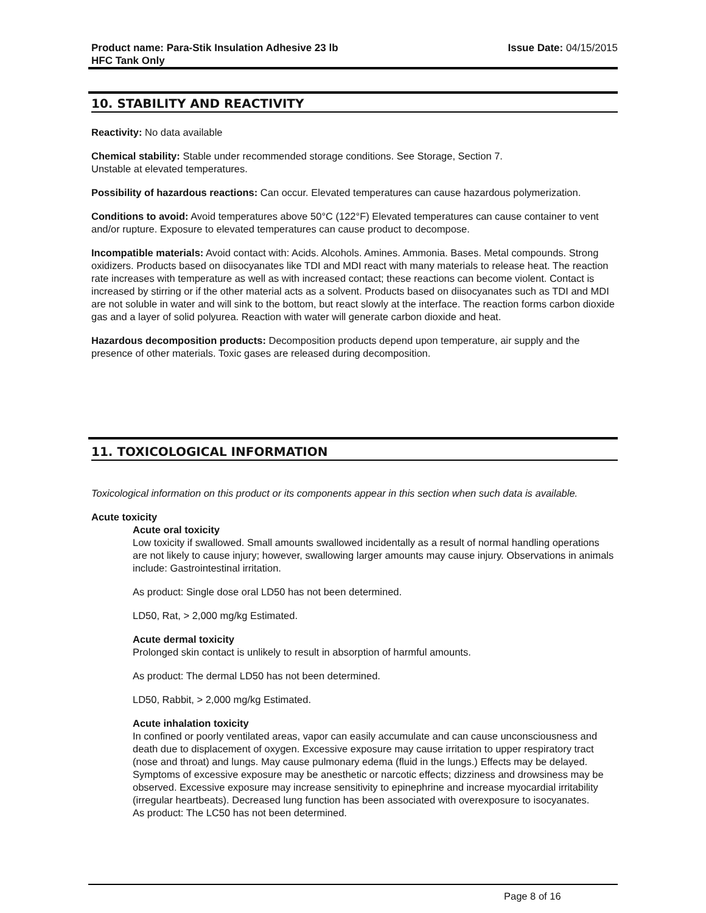Product name: Para-Stik Insulation Adhesive 23 lb
HFC Tank Only
Issue Date: 04/15/2015
10. STABILITY AND REACTIVITY
Reactivity: No data available
Chemical stability: Stable under recommended storage conditions. See Storage, Section 7.
Unstable at elevated temperatures.
Possibility of hazardous reactions: Can occur. Elevated temperatures can cause hazardous polymerization.
Conditions to avoid: Avoid temperatures above 50°C (122°F) Elevated temperatures can cause container to vent and/or rupture. Exposure to elevated temperatures can cause product to decompose.
Incompatible materials: Avoid contact with: Acids. Alcohols. Amines. Ammonia. Bases. Metal compounds. Strong oxidizers. Products based on diisocyanates like TDI and MDI react with many materials to release heat. The reaction rate increases with temperature as well as with increased contact; these reactions can become violent. Contact is increased by stirring or if the other material acts as a solvent. Products based on diisocyanates such as TDI and MDI are not soluble in water and will sink to the bottom, but react slowly at the interface. The reaction forms carbon dioxide gas and a layer of solid polyurea. Reaction with water will generate carbon dioxide and heat.
Hazardous decomposition products: Decomposition products depend upon temperature, air supply and the presence of other materials. Toxic gases are released during decomposition.
11. TOXICOLOGICAL INFORMATION
Toxicological information on this product or its components appear in this section when such data is available.
Acute toxicity
Acute oral toxicity
Low toxicity if swallowed. Small amounts swallowed incidentally as a result of normal handling operations are not likely to cause injury; however, swallowing larger amounts may cause injury. Observations in animals include: Gastrointestinal irritation.
As product: Single dose oral LD50 has not been determined.
LD50, Rat, > 2,000 mg/kg Estimated.
Acute dermal toxicity
Prolonged skin contact is unlikely to result in absorption of harmful amounts.
As product: The dermal LD50 has not been determined.
LD50, Rabbit, > 2,000 mg/kg Estimated.
Acute inhalation toxicity
In confined or poorly ventilated areas, vapor can easily accumulate and can cause unconsciousness and death due to displacement of oxygen. Excessive exposure may cause irritation to upper respiratory tract (nose and throat) and lungs. May cause pulmonary edema (fluid in the lungs.) Effects may be delayed. Symptoms of excessive exposure may be anesthetic or narcotic effects; dizziness and drowsiness may be observed. Excessive exposure may increase sensitivity to epinephrine and increase myocardial irritability (irregular heartbeats). Decreased lung function has been associated with overexposure to isocyanates.
As product: The LC50 has not been determined.
Page 8 of 16